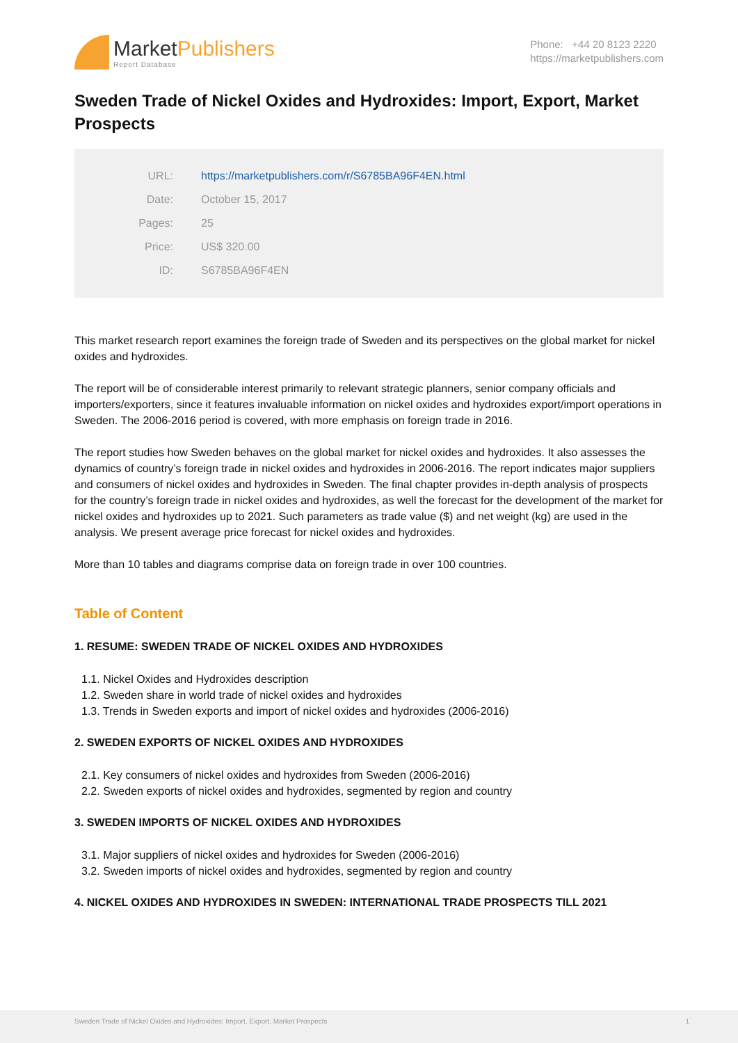MarketPublishers
Report Database
Phone: +44 20 8123 2220
https://marketpublishers.com
Sweden Trade of Nickel Oxides and Hydroxides: Import, Export, Market Prospects
URL: https://marketpublishers.com/r/S6785BA96F4EN.html
Date: October 15, 2017
Pages: 25
Price: US$ 320.00
ID: S6785BA96F4EN
This market research report examines the foreign trade of Sweden and its perspectives on the global market for nickel oxides and hydroxides.
The report will be of considerable interest primarily to relevant strategic planners, senior company officials and importers/exporters, since it features invaluable information on nickel oxides and hydroxides export/import operations in Sweden. The 2006-2016 period is covered, with more emphasis on foreign trade in 2016.
The report studies how Sweden behaves on the global market for nickel oxides and hydroxides. It also assesses the dynamics of country’s foreign trade in nickel oxides and hydroxides in 2006-2016. The report indicates major suppliers and consumers of nickel oxides and hydroxides in Sweden. The final chapter provides in-depth analysis of prospects for the country’s foreign trade in nickel oxides and hydroxides, as well the forecast for the development of the market for nickel oxides and hydroxides up to 2021. Such parameters as trade value ($) and net weight (kg) are used in the analysis. We present average price forecast for nickel oxides and hydroxides.
More than 10 tables and diagrams comprise data on foreign trade in over 100 countries.
Table of Content
1. RESUME: SWEDEN TRADE OF NICKEL OXIDES AND HYDROXIDES
1.1. Nickel Oxides and Hydroxides description
1.2. Sweden share in world trade of nickel oxides and hydroxides
1.3. Trends in Sweden exports and import of nickel oxides and hydroxides (2006-2016)
2. SWEDEN EXPORTS OF NICKEL OXIDES AND HYDROXIDES
2.1. Key consumers of nickel oxides and hydroxides from Sweden (2006-2016)
2.2. Sweden exports of nickel oxides and hydroxides, segmented by region and country
3. SWEDEN IMPORTS OF NICKEL OXIDES AND HYDROXIDES
3.1. Major suppliers of nickel oxides and hydroxides for Sweden (2006-2016)
3.2. Sweden imports of nickel oxides and hydroxides, segmented by region and country
4. NICKEL OXIDES AND HYDROXIDES IN SWEDEN: INTERNATIONAL TRADE PROSPECTS TILL 2021
Sweden Trade of Nickel Oxides and Hydroxides: Import, Export, Market Prospects 1